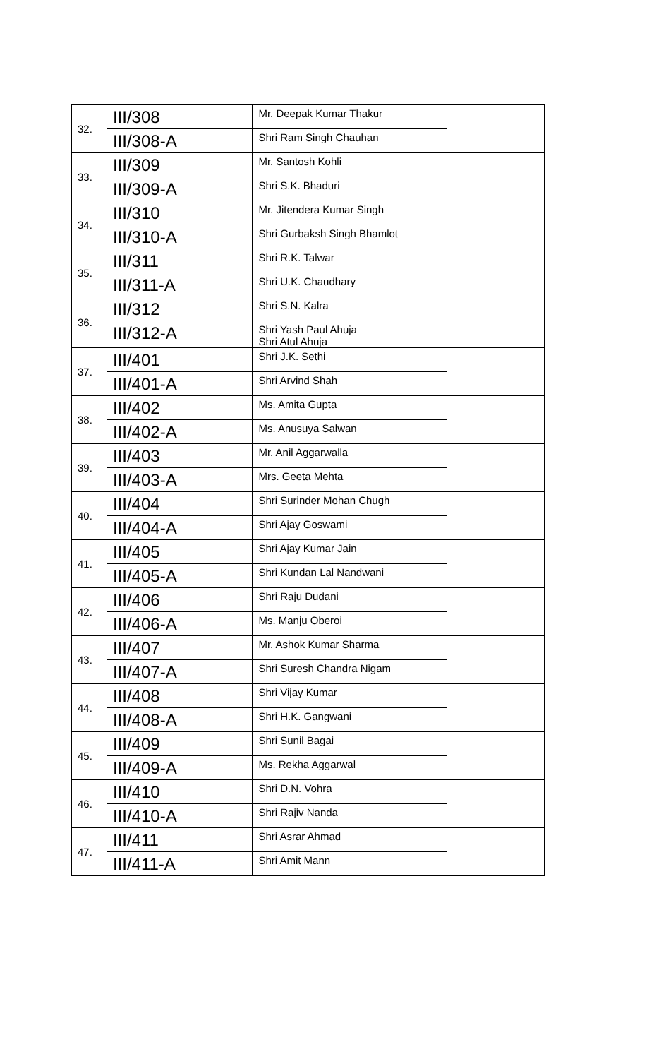| 32. | III/308 | Mr. Deepak Kumar Thakur | |
| | III/308-A | Shri Ram Singh Chauhan | |
| 33. | III/309 | Mr. Santosh Kohli | |
| | III/309-A | Shri S.K. Bhaduri | |
| 34. | III/310 | Mr. Jitendera Kumar Singh | |
| | III/310-A | Shri Gurbaksh Singh Bhamlot | |
| 35. | III/311 | Shri R.K. Talwar | |
| | III/311-A | Shri U.K. Chaudhary | |
| 36. | III/312 | Shri S.N. Kalra | |
| | III/312-A | Shri Yash Paul Ahuja Shri Atul Ahuja | |
| 37. | III/401 | Shri J.K. Sethi | |
| | III/401-A | Shri Arvind Shah | |
| 38. | III/402 | Ms. Amita Gupta | |
| | III/402-A | Ms. Anusuya Salwan | |
| 39. | III/403 | Mr. Anil Aggarwalla | |
| | III/403-A | Mrs. Geeta Mehta | |
| 40. | III/404 | Shri Surinder Mohan Chugh | |
| | III/404-A | Shri Ajay Goswami | |
| 41. | III/405 | Shri Ajay Kumar Jain | |
| | III/405-A | Shri Kundan Lal Nandwani | |
| 42. | III/406 | Shri Raju Dudani | |
| | III/406-A | Ms. Manju Oberoi | |
| 43. | III/407 | Mr. Ashok Kumar Sharma | |
| | III/407-A | Shri Suresh Chandra Nigam | |
| 44. | III/408 | Shri Vijay Kumar | |
| | III/408-A | Shri H.K. Gangwani | |
| 45. | III/409 | Shri Sunil Bagai | |
| | III/409-A | Ms. Rekha Aggarwal | |
| 46. | III/410 | Shri D.N. Vohra | |
| | III/410-A | Shri Rajiv Nanda | |
| 47. | III/411 | Shri Asrar Ahmad | |
| | III/411-A | Shri Amit Mann | |